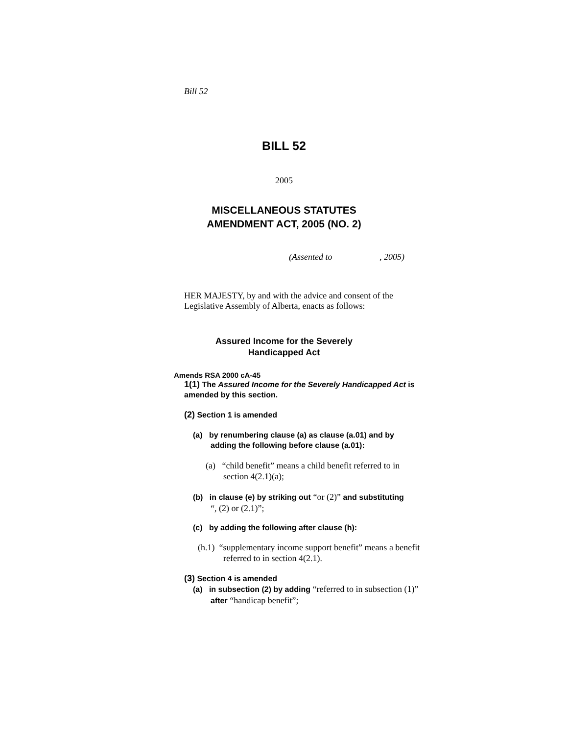Bill 52
BILL 52
2005
MISCELLANEOUS STATUTES
AMENDMENT ACT, 2005 (NO. 2)
(Assented to , 2005)
HER MAJESTY, by and with the advice and consent of the Legislative Assembly of Alberta, enacts as follows:
Assured Income for the Severely
Handicapped Act
Amends RSA 2000 cA-45
1(1) The Assured Income for the Severely Handicapped Act is amended by this section.
(2) Section 1 is amended
(a) by renumbering clause (a) as clause (a.01) and by adding the following before clause (a.01):
(a) “child benefit” means a child benefit referred to in
section 4(2.1)(a);
(b) in clause (e) by striking out “or (2)” and substituting
“, (2) or (2.1)”;
(c) by adding the following after clause (h):
(h.1) “supplementary income support benefit” means a benefit
referred to in section 4(2.1).
(3) Section 4 is amended
(a) in subsection (2) by adding “referred to in subsection (1)”
after “handicap benefit”;